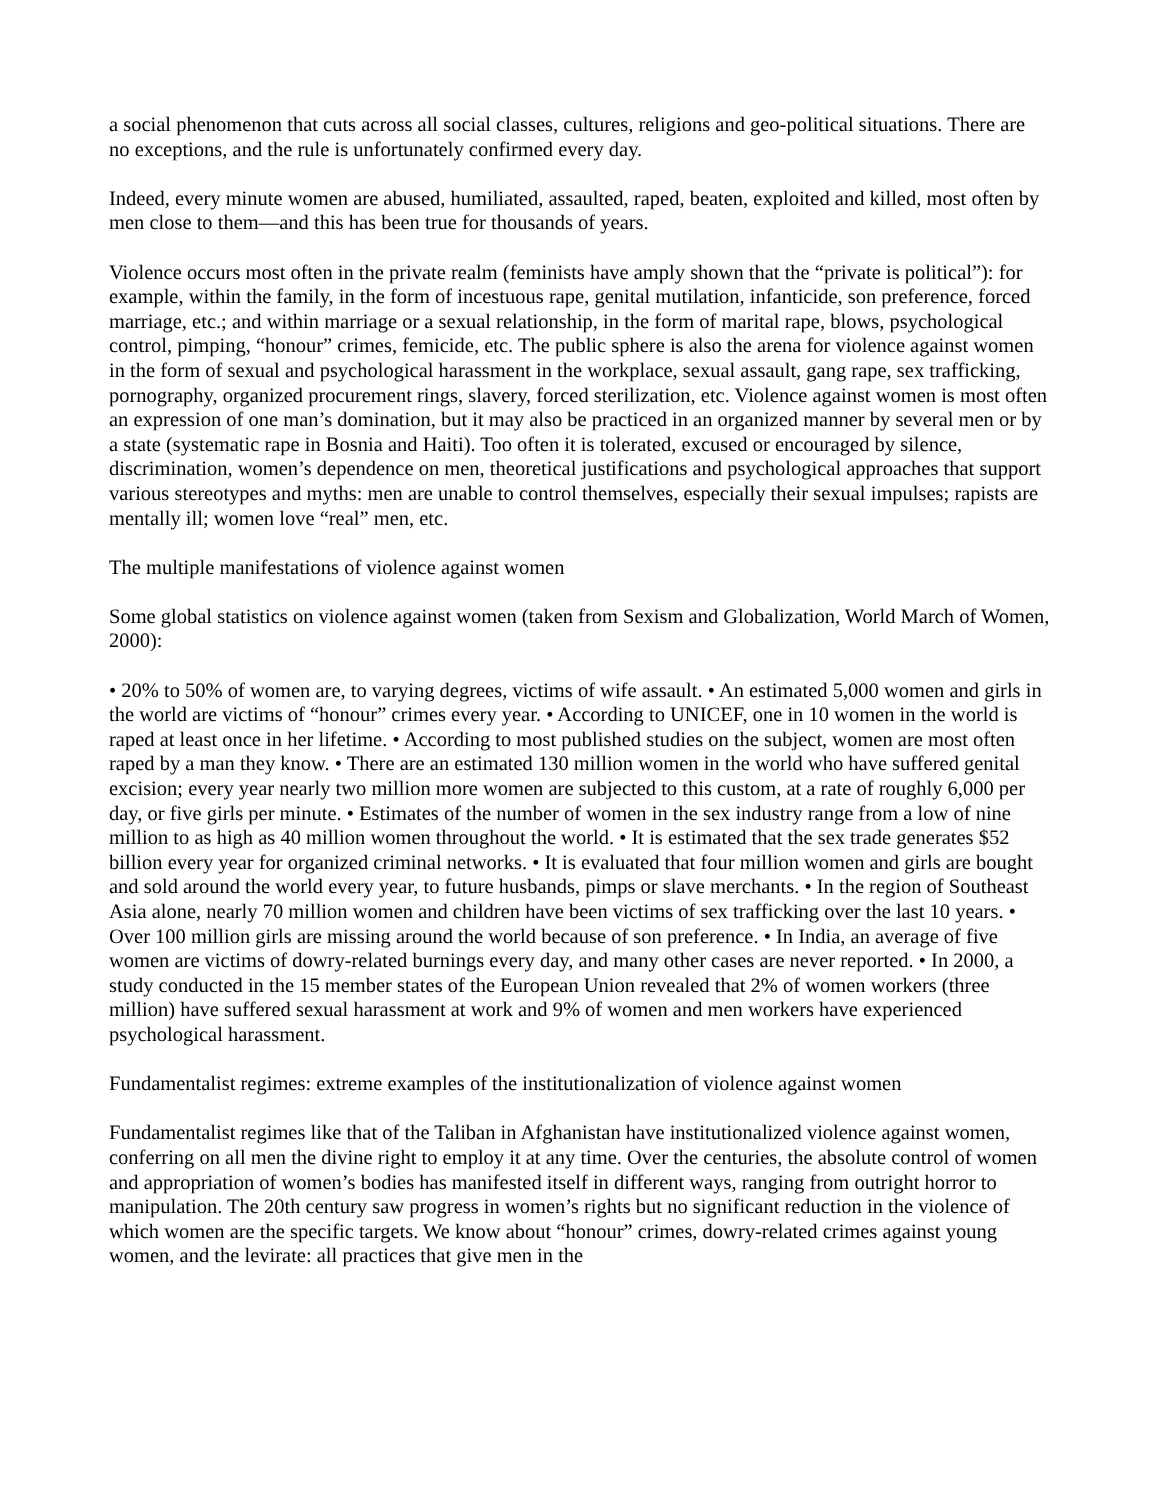a social phenomenon that cuts across all social classes, cultures, religions and geo-political situations. There are no exceptions, and the rule is unfortunately confirmed every day.
Indeed, every minute women are abused, humiliated, assaulted, raped, beaten, exploited and killed, most often by men close to them—and this has been true for thousands of years.
Violence occurs most often in the private realm (feminists have amply shown that the “private is political”): for example, within the family, in the form of incestuous rape, genital mutilation, infanticide, son preference, forced marriage, etc.; and within marriage or a sexual relationship, in the form of marital rape, blows, psychological control, pimping, “honour” crimes, femicide, etc. The public sphere is also the arena for violence against women in the form of sexual and psychological harassment in the workplace, sexual assault, gang rape, sex trafficking, pornography, organized procurement rings, slavery, forced sterilization, etc. Violence against women is most often an expression of one man’s domination, but it may also be practiced in an organized manner by several men or by a state (systematic rape in Bosnia and Haiti). Too often it is tolerated, excused or encouraged by silence, discrimination, women’s dependence on men, theoretical justifications and psychological approaches that support various stereotypes and myths: men are unable to control themselves, especially their sexual impulses; rapists are mentally ill; women love “real” men, etc.
The multiple manifestations of violence against women
Some global statistics on violence against women (taken from Sexism and Globalization, World March of Women, 2000):
• 20% to 50% of women are, to varying degrees, victims of wife assault. • An estimated 5,000 women and girls in the world are victims of “honour” crimes every year. • According to UNICEF, one in 10 women in the world is raped at least once in her lifetime. • According to most published studies on the subject, women are most often raped by a man they know. • There are an estimated 130 million women in the world who have suffered genital excision; every year nearly two million more women are subjected to this custom, at a rate of roughly 6,000 per day, or five girls per minute. • Estimates of the number of women in the sex industry range from a low of nine million to as high as 40 million women throughout the world. • It is estimated that the sex trade generates $52 billion every year for organized criminal networks. • It is evaluated that four million women and girls are bought and sold around the world every year, to future husbands, pimps or slave merchants. • In the region of Southeast Asia alone, nearly 70 million women and children have been victims of sex trafficking over the last 10 years. • Over 100 million girls are missing around the world because of son preference. • In India, an average of five women are victims of dowry-related burnings every day, and many other cases are never reported. • In 2000, a study conducted in the 15 member states of the European Union revealed that 2% of women workers (three million) have suffered sexual harassment at work and 9% of women and men workers have experienced psychological harassment.
Fundamentalist regimes: extreme examples of the institutionalization of violence against women
Fundamentalist regimes like that of the Taliban in Afghanistan have institutionalized violence against women, conferring on all men the divine right to employ it at any time. Over the centuries, the absolute control of women and appropriation of women’s bodies has manifested itself in different ways, ranging from outright horror to manipulation. The 20th century saw progress in women’s rights but no significant reduction in the violence of which women are the specific targets. We know about “honour” crimes, dowry-related crimes against young women, and the levirate: all practices that give men in the